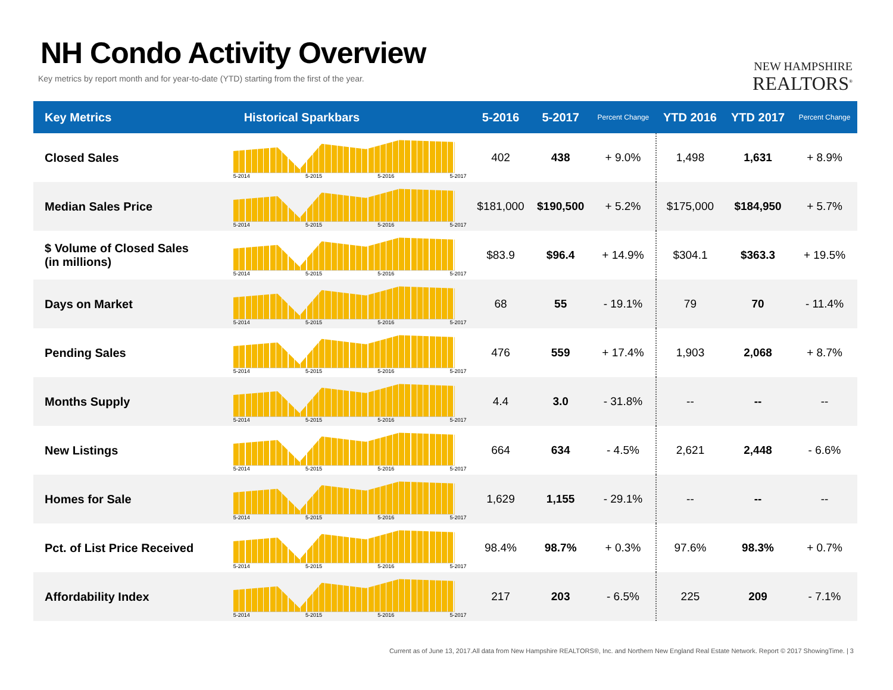NH Condo Activity Overview
Key metrics by report month and for year-to-date (YTD) starting from the first of the year.
NEW HAMPSHIRE
REALTORS<sup>®</sup>
| Key Metrics | Historical Sparkbars | 5-2016 | 5-2017 | Percent Change | YTD 2016 | YTD 2017 | Percent Change |
| --- | --- | --- | --- | --- | --- | --- | --- |
| Closed Sales | 5-2014 5-2015 5-2016 5-2017 | 402 | 438 | + 9.0% | 1,498 | 1,631 | + 8.9% |
| Median Sales Price | 5-2014 5-2015 5-2016 5-2017 | $181,000 | $190,500 | + 5.2% | $175,000 | $184,950 | + 5.7% |
| $ Volume of Closed Sales (in millions) | 5-2014 5-2015 5-2016 5-2017 | $83.9 | $96.4 | + 14.9% | $304.1 | $363.3 | + 19.5% |
| Days on Market | 5-2014 5-2015 5-2016 5-2017 | 68 | 55 | - 19.1% | 79 | 70 | - 11.4% |
| Pending Sales | 5-2014 5-2015 5-2016 5-2017 | 476 | 559 | + 17.4% | 1,903 | 2,068 | + 8.7% |
| Months Supply | 5-2014 5-2015 5-2016 5-2017 | 4.4 | 3.0 | - 31.8% | -- | -- | -- |
| New Listings | 5-2014 5-2015 5-2016 5-2017 | 664 | 634 | - 4.5% | 2,621 | 2,448 | - 6.6% |
| Homes for Sale | 5-2014 5-2015 5-2016 5-2017 | 1,629 | 1,155 | - 29.1% | -- | -- | -- |
| Pct. of List Price Received | 5-2014 5-2015 5-2016 5-2017 | 98.4% | 98.7% | + 0.3% | 97.6% | 98.3% | + 0.7% |
| Affordability Index | 5-2014 5-2015 5-2016 5-2017 | 217 | 203 | - 6.5% | 225 | 209 | - 7.1% |
Current as of June 13, 2017.All data from New Hampshire REALTORS®, Inc. and Northern New England Real Estate Network. Report © 2017 ShowingTime. | 3